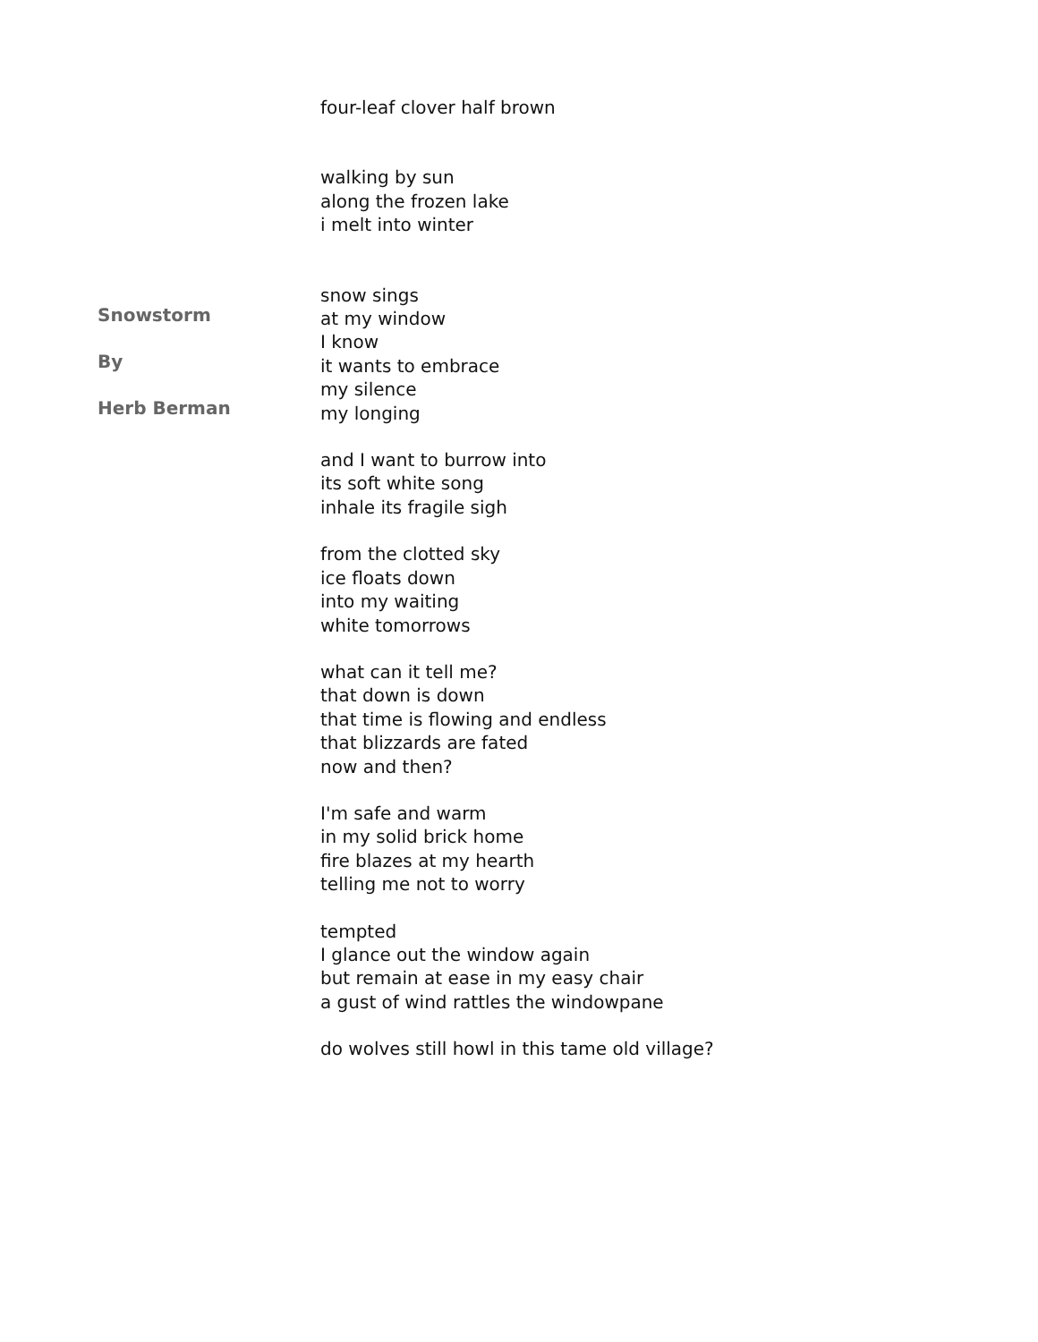Snowstorm
By
Herb Berman
four-leaf clover half brown
walking by sun
along the frozen lake
i melt into winter
snow sings
at my window
I know
it wants to embrace
my silence
my longing
and I want to burrow into
its soft white song
inhale its fragile sigh
from the clotted sky
ice floats down
into my waiting
white tomorrows
what can it tell me?
that down is down
that time is flowing and endless
that blizzards are fated
now and then?
I'm safe and warm
in my solid brick home
fire blazes at my hearth
telling me not to worry
tempted
I glance out the window again
but remain at ease in my easy chair
a gust of wind rattles the windowpane
do wolves still howl in this tame old village?